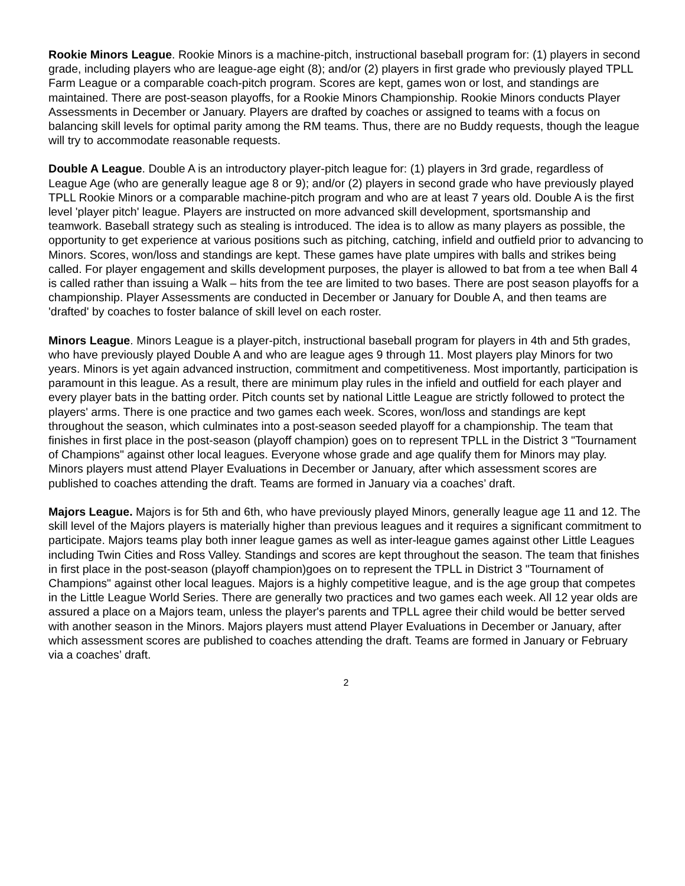Rookie Minors League. Rookie Minors is a machine-pitch, instructional baseball program for: (1) players in second grade, including players who are league-age eight (8); and/or (2) players in first grade who previously played TPLL Farm League or a comparable coach-pitch program. Scores are kept, games won or lost, and standings are maintained. There are post-season playoffs, for a Rookie Minors Championship. Rookie Minors conducts Player Assessments in December or January. Players are drafted by coaches or assigned to teams with a focus on balancing skill levels for optimal parity among the RM teams. Thus, there are no Buddy requests, though the league will try to accommodate reasonable requests.
Double A League. Double A is an introductory player-pitch league for: (1) players in 3rd grade, regardless of League Age (who are generally league age 8 or 9); and/or (2) players in second grade who have previously played TPLL Rookie Minors or a comparable machine-pitch program and who are at least 7 years old. Double A is the first level 'player pitch' league. Players are instructed on more advanced skill development, sportsmanship and teamwork. Baseball strategy such as stealing is introduced. The idea is to allow as many players as possible, the opportunity to get experience at various positions such as pitching, catching, infield and outfield prior to advancing to Minors. Scores, won/loss and standings are kept. These games have plate umpires with balls and strikes being called. For player engagement and skills development purposes, the player is allowed to bat from a tee when Ball 4 is called rather than issuing a Walk – hits from the tee are limited to two bases. There are post season playoffs for a championship. Player Assessments are conducted in December or January for Double A, and then teams are 'drafted' by coaches to foster balance of skill level on each roster.
Minors League. Minors League is a player-pitch, instructional baseball program for players in 4th and 5th grades, who have previously played Double A and who are league ages 9 through 11. Most players play Minors for two years. Minors is yet again advanced instruction, commitment and competitiveness. Most importantly, participation is paramount in this league. As a result, there are minimum play rules in the infield and outfield for each player and every player bats in the batting order. Pitch counts set by national Little League are strictly followed to protect the players' arms. There is one practice and two games each week. Scores, won/loss and standings are kept throughout the season, which culminates into a post-season seeded playoff for a championship. The team that finishes in first place in the post-season (playoff champion) goes on to represent TPLL in the District 3 "Tournament of Champions" against other local leagues. Everyone whose grade and age qualify them for Minors may play. Minors players must attend Player Evaluations in December or January, after which assessment scores are published to coaches attending the draft. Teams are formed in January via a coaches’ draft.
Majors League. Majors is for 5th and 6th, who have previously played Minors, generally league age 11 and 12. The skill level of the Majors players is materially higher than previous leagues and it requires a significant commitment to participate. Majors teams play both inner league games as well as inter-league games against other Little Leagues including Twin Cities and Ross Valley. Standings and scores are kept throughout the season. The team that finishes in first place in the post-season (playoff champion)goes on to represent the TPLL in District 3 "Tournament of Champions" against other local leagues. Majors is a highly competitive league, and is the age group that competes in the Little League World Series. There are generally two practices and two games each week. All 12 year olds are assured a place on a Majors team, unless the player's parents and TPLL agree their child would be better served with another season in the Minors. Majors players must attend Player Evaluations in December or January, after which assessment scores are published to coaches attending the draft. Teams are formed in January or February via a coaches’ draft.
2